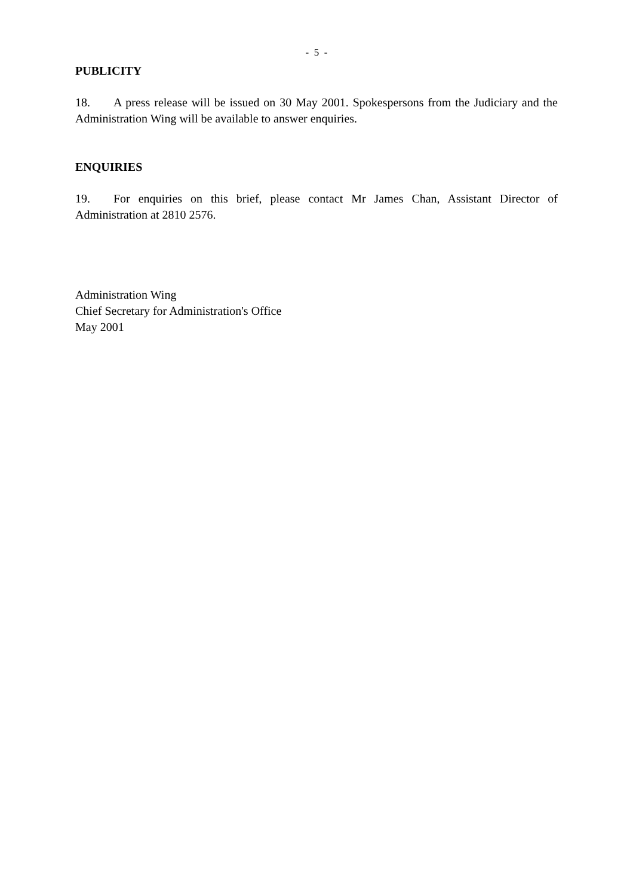- 5 -
PUBLICITY
18. A press release will be issued on 30 May 2001. Spokespersons from the Judiciary and the Administration Wing will be available to answer enquiries.
ENQUIRIES
19. For enquiries on this brief, please contact Mr James Chan, Assistant Director of Administration at 2810 2576.
Administration Wing
Chief Secretary for Administration's Office
May 2001